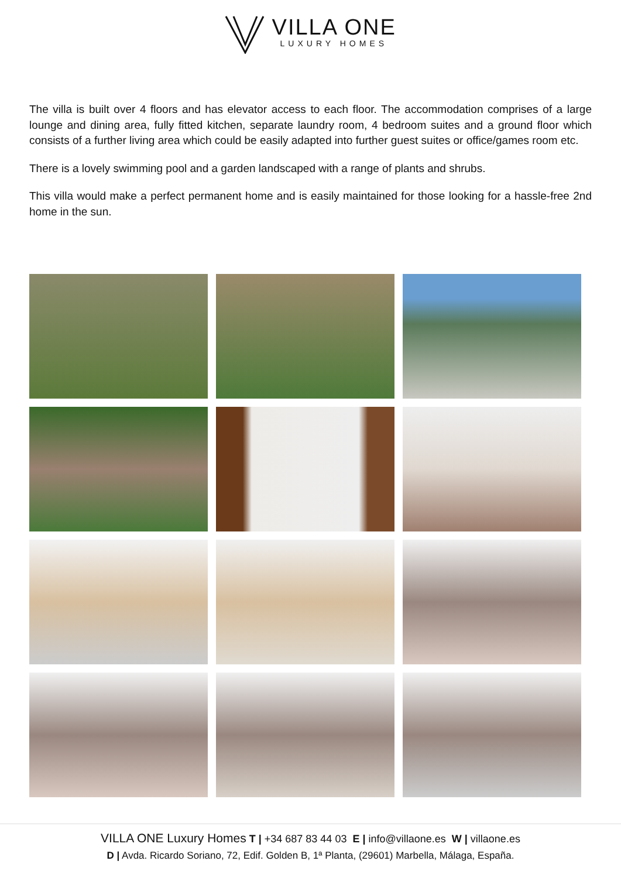VILLA ONE
LUXURY HOMES
The villa is built over 4 floors and has elevator access to each floor. The accommodation comprises of a large lounge and dining area, fully fitted kitchen, separate laundry room, 4 bedroom suites and a ground floor which consists of a further living area which could be easily adapted into further guest suites or office/games room etc.
There is a lovely swimming pool and a garden landscaped with a range of plants and shrubs.
This villa would make a perfect permanent home and is easily maintained for those looking for a hassle-free 2nd home in the sun.
VILLA ONE Luxury Homes T | +34 687 83 44 03 E | info@villaone.es W | villaone.es
D | Avda. Ricardo Soriano, 72, Edif. Golden B, 1ª Planta, (29601) Marbella, Málaga, España.